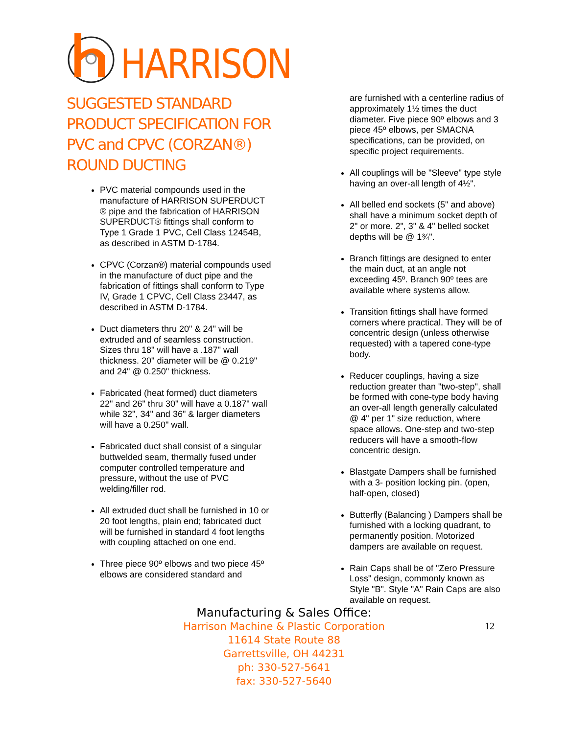HARRISON
SUGGESTED STANDARD PRODUCT SPECIFICATION FOR PVC and CPVC (CORZAN®) ROUND DUCTING
PVC material compounds used in the manufacture of HARRISON SUPERDUCT ® pipe and the fabrication of HARRISON SUPERDUCT® fittings shall conform to Type 1 Grade 1 PVC, Cell Class 12454B, as described in ASTM D-1784.
CPVC (Corzan®) material compounds used in the manufacture of duct pipe and the fabrication of fittings shall conform to Type IV, Grade 1 CPVC, Cell Class 23447, as described in ASTM D-1784.
Duct diameters thru 20" & 24" will be extruded and of seamless construction. Sizes thru 18" will have a .187" wall thickness. 20" diameter will be @ 0.219" and 24" @ 0.250" thickness.
Fabricated (heat formed) duct diameters 22" and 26" thru 30" will have a 0.187" wall while 32", 34" and 36" & larger diameters will have a 0.250" wall.
Fabricated duct shall consist of a singular buttwelded seam, thermally fused under computer controlled temperature and pressure, without the use of PVC welding/filler rod.
All extruded duct shall be furnished in 10 or 20 foot lengths, plain end; fabricated duct will be furnished in standard 4 foot lengths with coupling attached on one end.
Three piece 90º elbows and two piece 45º elbows are considered standard and
are furnished with a centerline radius of approximately 1½ times the duct diameter. Five piece 90º elbows and 3 piece 45º elbows, per SMACNA specifications, can be provided, on specific project requirements.
All couplings will be "Sleeve" type style having an over-all length of 4½".
All belled end sockets (5" and above) shall have a minimum socket depth of 2" or more. 2", 3" & 4" belled socket depths will be @ 1¾".
Branch fittings are designed to enter the main duct, at an angle not exceeding 45º. Branch 90º tees are available where systems allow.
Transition fittings shall have formed corners where practical. They will be of concentric design (unless otherwise requested) with a tapered cone-type body.
Reducer couplings, having a size reduction greater than "two-step", shall be formed with cone-type body having an over-all length generally calculated @ 4" per 1" size reduction, where space allows. One-step and two-step reducers will have a smooth-flow concentric design.
Blastgate Dampers shall be furnished with a 3- position locking pin. (open, half-open, closed)
Butterfly (Balancing ) Dampers shall be furnished with a locking quadrant, to permanently position. Motorized dampers are available on request.
Rain Caps shall be of "Zero Pressure Loss" design, commonly known as Style "B". Style "A" Rain Caps are also available on request.
Manufacturing & Sales Office:
Harrison Machine & Plastic Corporation
11614 State Route 88
Garrettsville, OH 44231
ph: 330-527-5641
fax: 330-527-5640
12